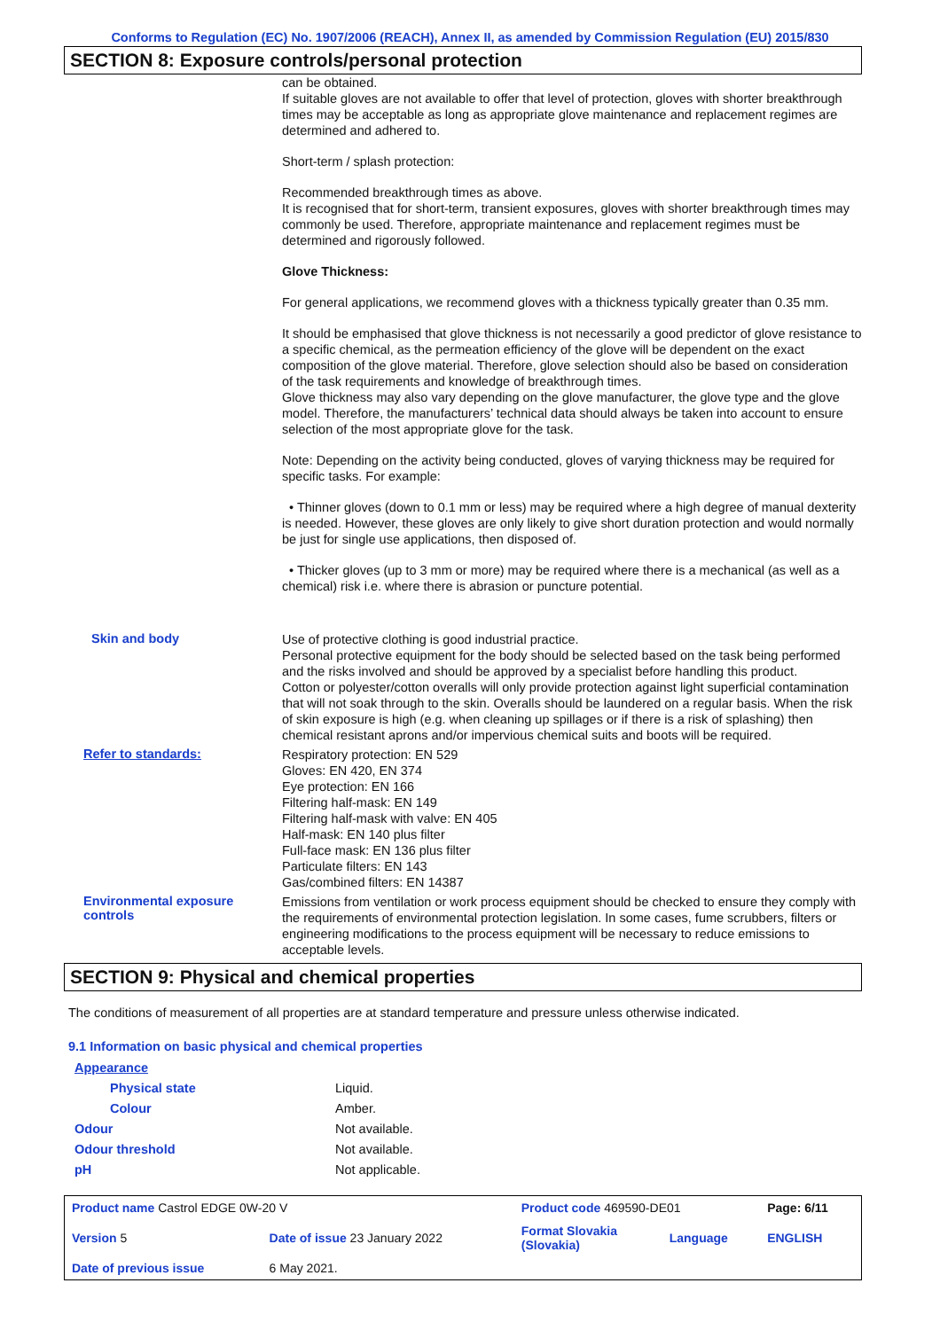Conforms to Regulation (EC) No. 1907/2006 (REACH), Annex II, as amended by Commission Regulation (EU) 2015/830
SECTION 8: Exposure controls/personal protection
can be obtained.
If suitable gloves are not available to offer that level of protection, gloves with shorter breakthrough times may be acceptable as long as appropriate glove maintenance and replacement regimes are determined and adhered to.
Short-term / splash protection:
Recommended breakthrough times as above.
It is recognised that for short-term, transient exposures, gloves with shorter breakthrough times may commonly be used. Therefore, appropriate maintenance and replacement regimes must be determined and rigorously followed.
Glove Thickness:
For general applications, we recommend gloves with a thickness typically greater than 0.35 mm.
It should be emphasised that glove thickness is not necessarily a good predictor of glove resistance to a specific chemical, as the permeation efficiency of the glove will be dependent on the exact composition of the glove material. Therefore, glove selection should also be based on consideration of the task requirements and knowledge of breakthrough times.
Glove thickness may also vary depending on the glove manufacturer, the glove type and the glove model. Therefore, the manufacturers’ technical data should always be taken into account to ensure selection of the most appropriate glove for the task.
Note: Depending on the activity being conducted, gloves of varying thickness may be required for specific tasks. For example:
• Thinner gloves (down to 0.1 mm or less) may be required where a high degree of manual dexterity is needed. However, these gloves are only likely to give short duration protection and would normally be just for single use applications, then disposed of.
• Thicker gloves (up to 3 mm or more) may be required where there is a mechanical (as well as a chemical) risk i.e. where there is abrasion or puncture potential.
Skin and body
Use of protective clothing is good industrial practice.
Personal protective equipment for the body should be selected based on the task being performed and the risks involved and should be approved by a specialist before handling this product.
Cotton or polyester/cotton overalls will only provide protection against light superficial contamination that will not soak through to the skin. Overalls should be laundered on a regular basis. When the risk of skin exposure is high (e.g. when cleaning up spillages or if there is a risk of splashing) then chemical resistant aprons and/or impervious chemical suits and boots will be required.
Refer to standards:
Respiratory protection: EN 529
Gloves: EN 420, EN 374
Eye protection: EN 166
Filtering half-mask: EN 149
Filtering half-mask with valve: EN 405
Half-mask: EN 140 plus filter
Full-face mask: EN 136 plus filter
Particulate filters: EN 143
Gas/combined filters: EN 14387
Environmental exposure controls
Emissions from ventilation or work process equipment should be checked to ensure they comply with the requirements of environmental protection legislation. In some cases, fume scrubbers, filters or engineering modifications to the process equipment will be necessary to reduce emissions to acceptable levels.
SECTION 9: Physical and chemical properties
The conditions of measurement of all properties are at standard temperature and pressure unless otherwise indicated.
9.1 Information on basic physical and chemical properties
| Appearance | |
| Physical state | Liquid. |
| Colour | Amber. |
| Odour | Not available. |
| Odour threshold | Not available. |
| pH | Not applicable. |
| Product name Castrol EDGE 0W-20 V | | Product code 469590-DE01 | | Page: 6/11 |
| Version 5 | Date of issue 23 January 2022 | Format Slovakia (Slovakia) | Language | ENGLISH |
| Date of previous issue | 6 May 2021. | | | |